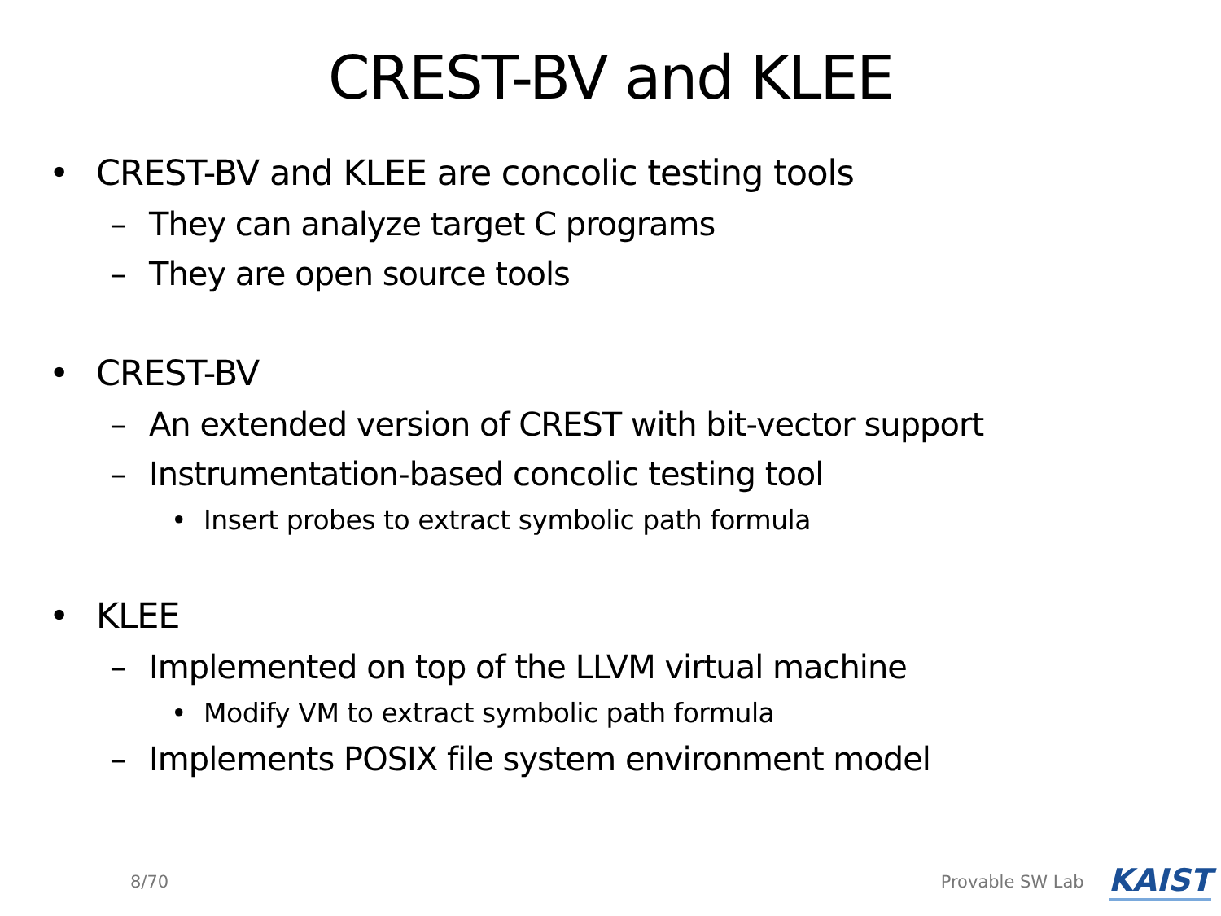CREST-BV and KLEE
• CREST-BV and KLEE are concolic testing tools
– They can analyze target C programs
– They are open source tools
• CREST-BV
– An extended version of CREST with bit-vector support
– Instrumentation-based concolic testing tool
• Insert probes to extract symbolic path formula
• KLEE
– Implemented on top of the LLVM virtual machine
• Modify VM to extract symbolic path formula
– Implements POSIX file system environment model
8/70 Provable SW Lab KAIST